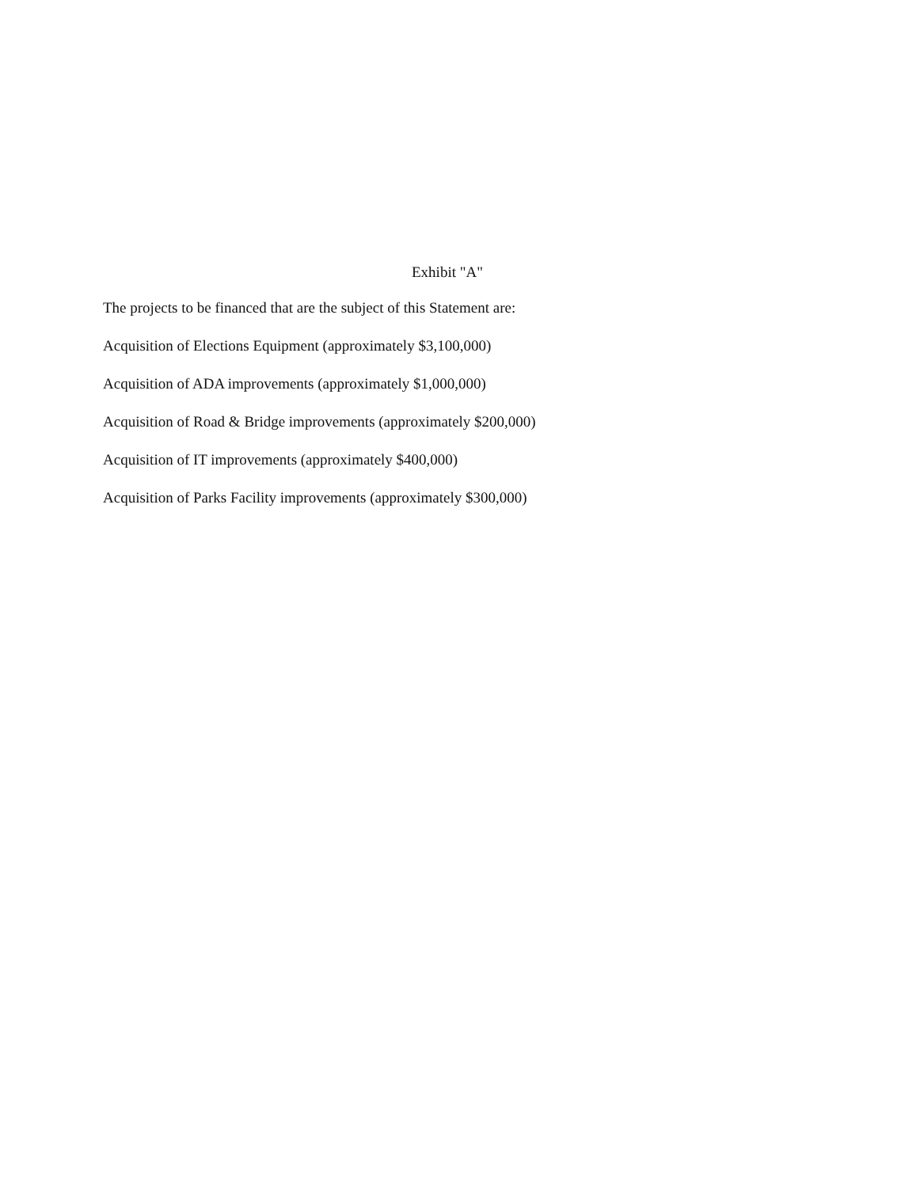Exhibit "A"
The projects to be financed that are the subject of this Statement are:
Acquisition of Elections Equipment (approximately $3,100,000)
Acquisition of ADA improvements (approximately $1,000,000)
Acquisition of Road & Bridge improvements (approximately $200,000)
Acquisition of IT improvements (approximately $400,000)
Acquisition of Parks Facility improvements (approximately $300,000)